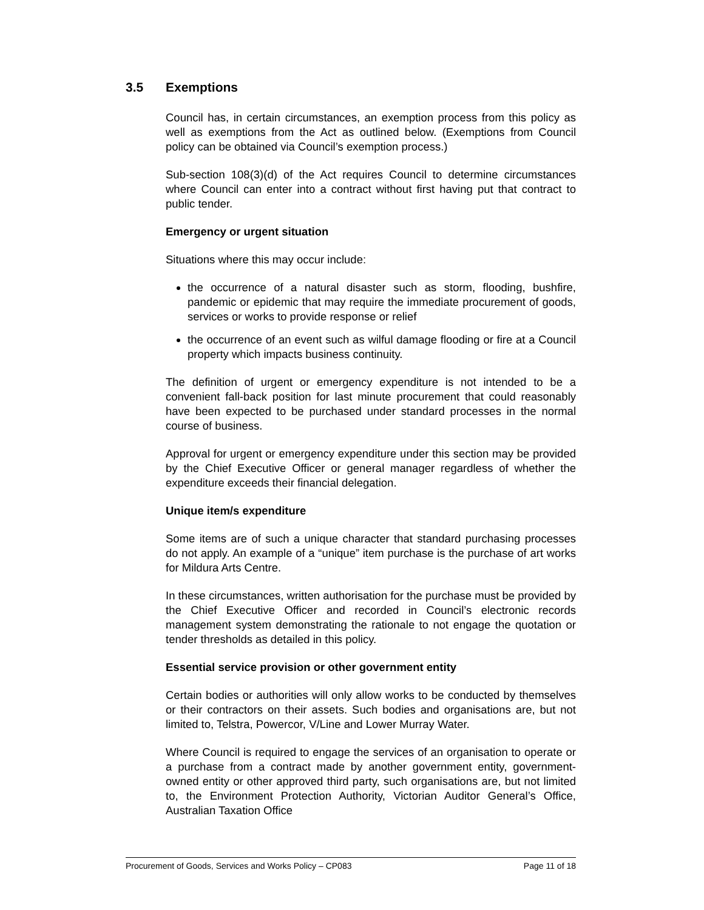3.5 Exemptions
Council has, in certain circumstances, an exemption process from this policy as well as exemptions from the Act as outlined below. (Exemptions from Council policy can be obtained via Council’s exemption process.)
Sub-section 108(3)(d) of the Act requires Council to determine circumstances where Council can enter into a contract without first having put that contract to public tender.
Emergency or urgent situation
Situations where this may occur include:
the occurrence of a natural disaster such as storm, flooding, bushfire, pandemic or epidemic that may require the immediate procurement of goods, services or works to provide response or relief
the occurrence of an event such as wilful damage flooding or fire at a Council property which impacts business continuity.
The definition of urgent or emergency expenditure is not intended to be a convenient fall-back position for last minute procurement that could reasonably have been expected to be purchased under standard processes in the normal course of business.
Approval for urgent or emergency expenditure under this section may be provided by the Chief Executive Officer or general manager regardless of whether the expenditure exceeds their financial delegation.
Unique item/s expenditure
Some items are of such a unique character that standard purchasing processes do not apply. An example of a “unique” item purchase is the purchase of art works for Mildura Arts Centre.
In these circumstances, written authorisation for the purchase must be provided by the Chief Executive Officer and recorded in Council’s electronic records management system demonstrating the rationale to not engage the quotation or tender thresholds as detailed in this policy.
Essential service provision or other government entity
Certain bodies or authorities will only allow works to be conducted by themselves or their contractors on their assets. Such bodies and organisations are, but not limited to, Telstra, Powercor, V/Line and Lower Murray Water.
Where Council is required to engage the services of an organisation to operate or a purchase from a contract made by another government entity, government-owned entity or other approved third party, such organisations are, but not limited to, the Environment Protection Authority, Victorian Auditor General’s Office, Australian Taxation Office
Procurement of Goods, Services and Works Policy – CP083 Page 11 of 18